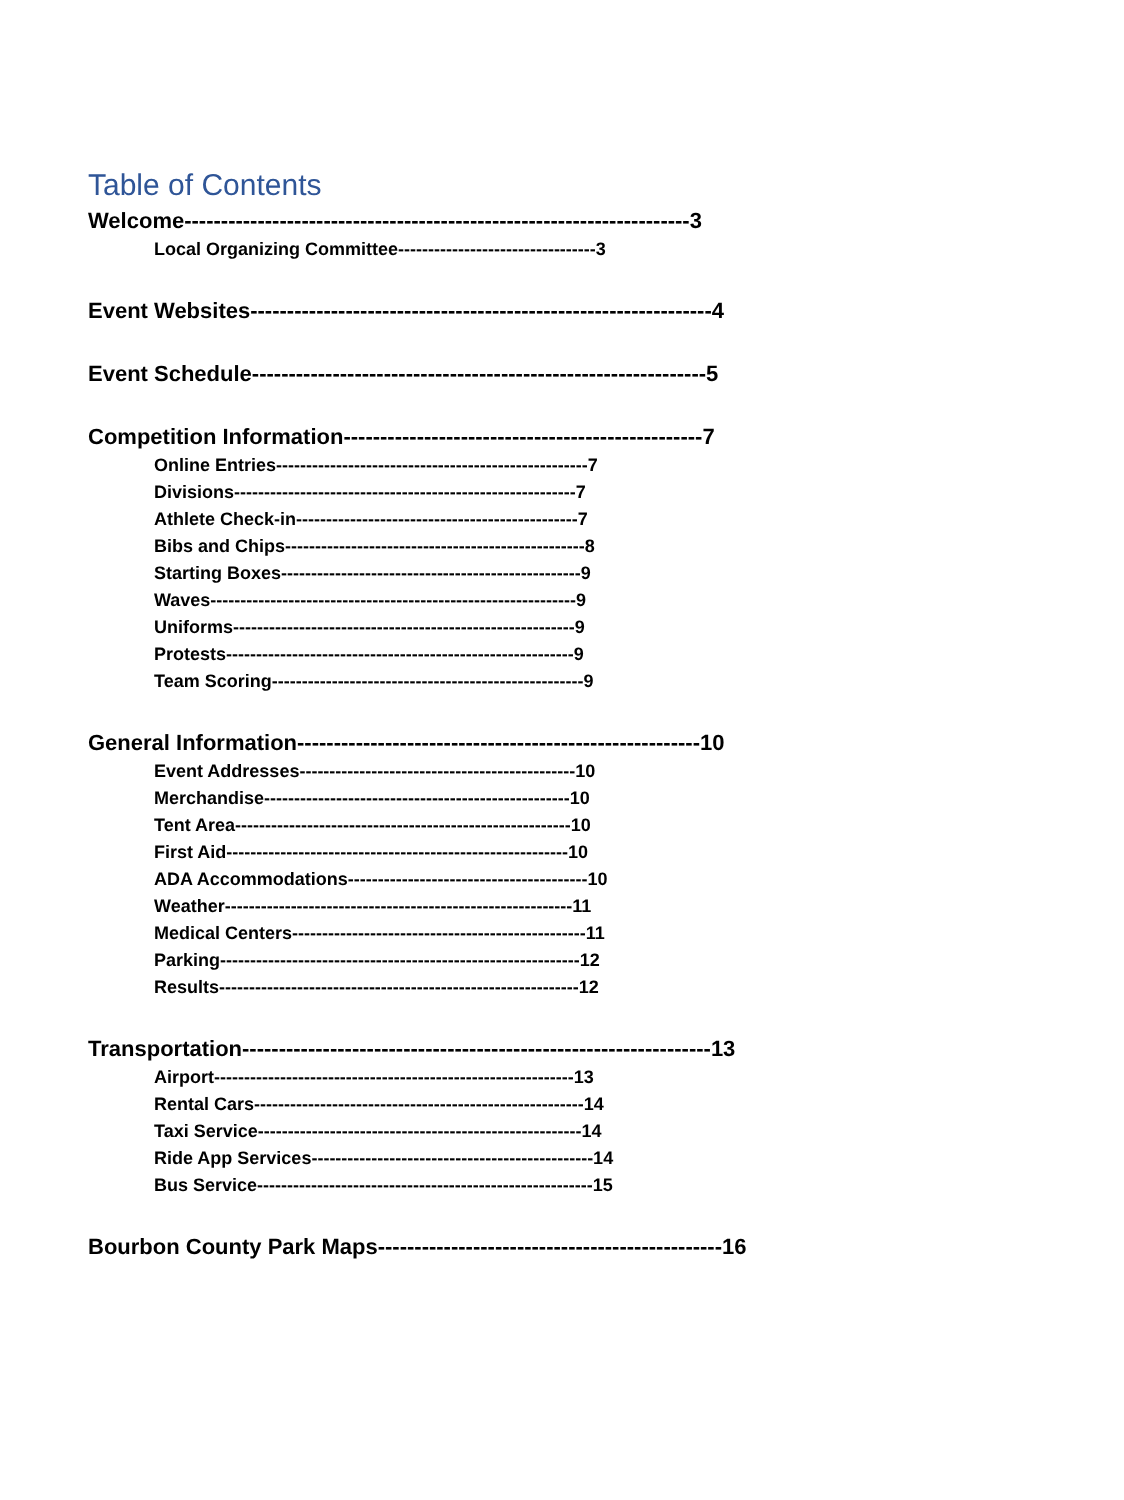Table of Contents
Welcome---------------------------------------------------------------------3
Local Organizing Committee---------------------------------3
Event Websites---------------------------------------------------------------4
Event Schedule--------------------------------------------------------------5
Competition Information-------------------------------------------------7
Online Entries----------------------------------------------------7
Divisions---------------------------------------------------------7
Athlete Check-in-----------------------------------------------7
Bibs and Chips--------------------------------------------------8
Starting Boxes--------------------------------------------------9
Waves-------------------------------------------------------------9
Uniforms---------------------------------------------------------9
Protests----------------------------------------------------------9
Team Scoring----------------------------------------------------9
General Information-------------------------------------------------------10
Event Addresses----------------------------------------------10
Merchandise---------------------------------------------------10
Tent Area--------------------------------------------------------10
First Aid---------------------------------------------------------10
ADA Accommodations----------------------------------------10
Weather----------------------------------------------------------11
Medical Centers-------------------------------------------------11
Parking------------------------------------------------------------12
Results------------------------------------------------------------12
Transportation----------------------------------------------------------------13
Airport------------------------------------------------------------13
Rental Cars-------------------------------------------------------14
Taxi Service------------------------------------------------------14
Ride App Services-----------------------------------------------14
Bus Service--------------------------------------------------------15
Bourbon County Park Maps-----------------------------------------------16